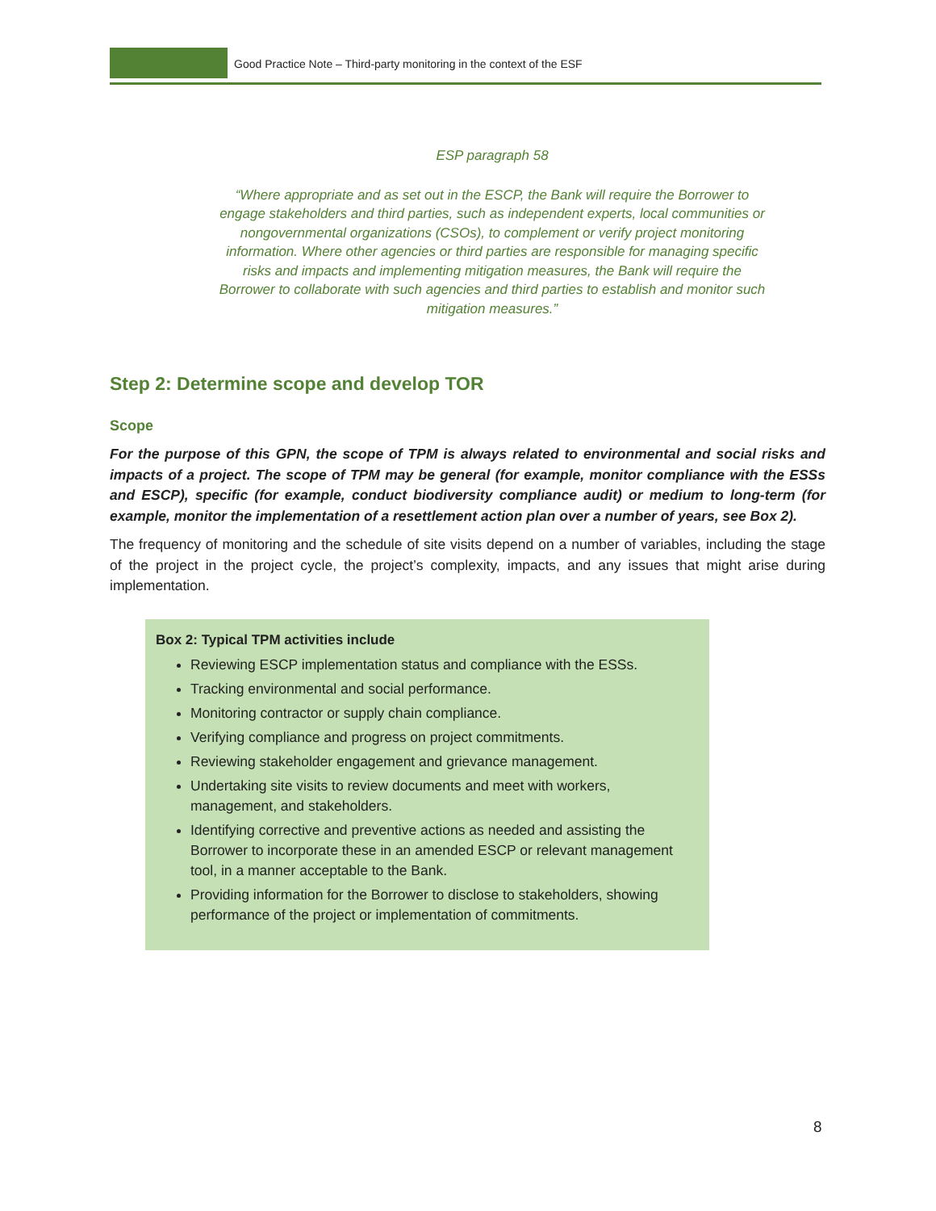Good Practice Note – Third-party monitoring in the context of the ESF
ESP paragraph 58
“Where appropriate and as set out in the ESCP, the Bank will require the Borrower to engage stakeholders and third parties, such as independent experts, local communities or nongovernmental organizations (CSOs), to complement or verify project monitoring information. Where other agencies or third parties are responsible for managing specific risks and impacts and implementing mitigation measures, the Bank will require the Borrower to collaborate with such agencies and third parties to establish and monitor such mitigation measures.”
Step 2: Determine scope and develop TOR
Scope
For the purpose of this GPN, the scope of TPM is always related to environmental and social risks and impacts of a project. The scope of TPM may be general (for example, monitor compliance with the ESSs and ESCP), specific (for example, conduct biodiversity compliance audit) or medium to long-term (for example, monitor the implementation of a resettlement action plan over a number of years, see Box 2).
The frequency of monitoring and the schedule of site visits depend on a number of variables, including the stage of the project in the project cycle, the project’s complexity, impacts, and any issues that might arise during implementation.
Box 2: Typical TPM activities include
Reviewing ESCP implementation status and compliance with the ESSs.
Tracking environmental and social performance.
Monitoring contractor or supply chain compliance.
Verifying compliance and progress on project commitments.
Reviewing stakeholder engagement and grievance management.
Undertaking site visits to review documents and meet with workers, management, and stakeholders.
Identifying corrective and preventive actions as needed and assisting the Borrower to incorporate these in an amended ESCP or relevant management tool, in a manner acceptable to the Bank.
Providing information for the Borrower to disclose to stakeholders, showing performance of the project or implementation of commitments.
8